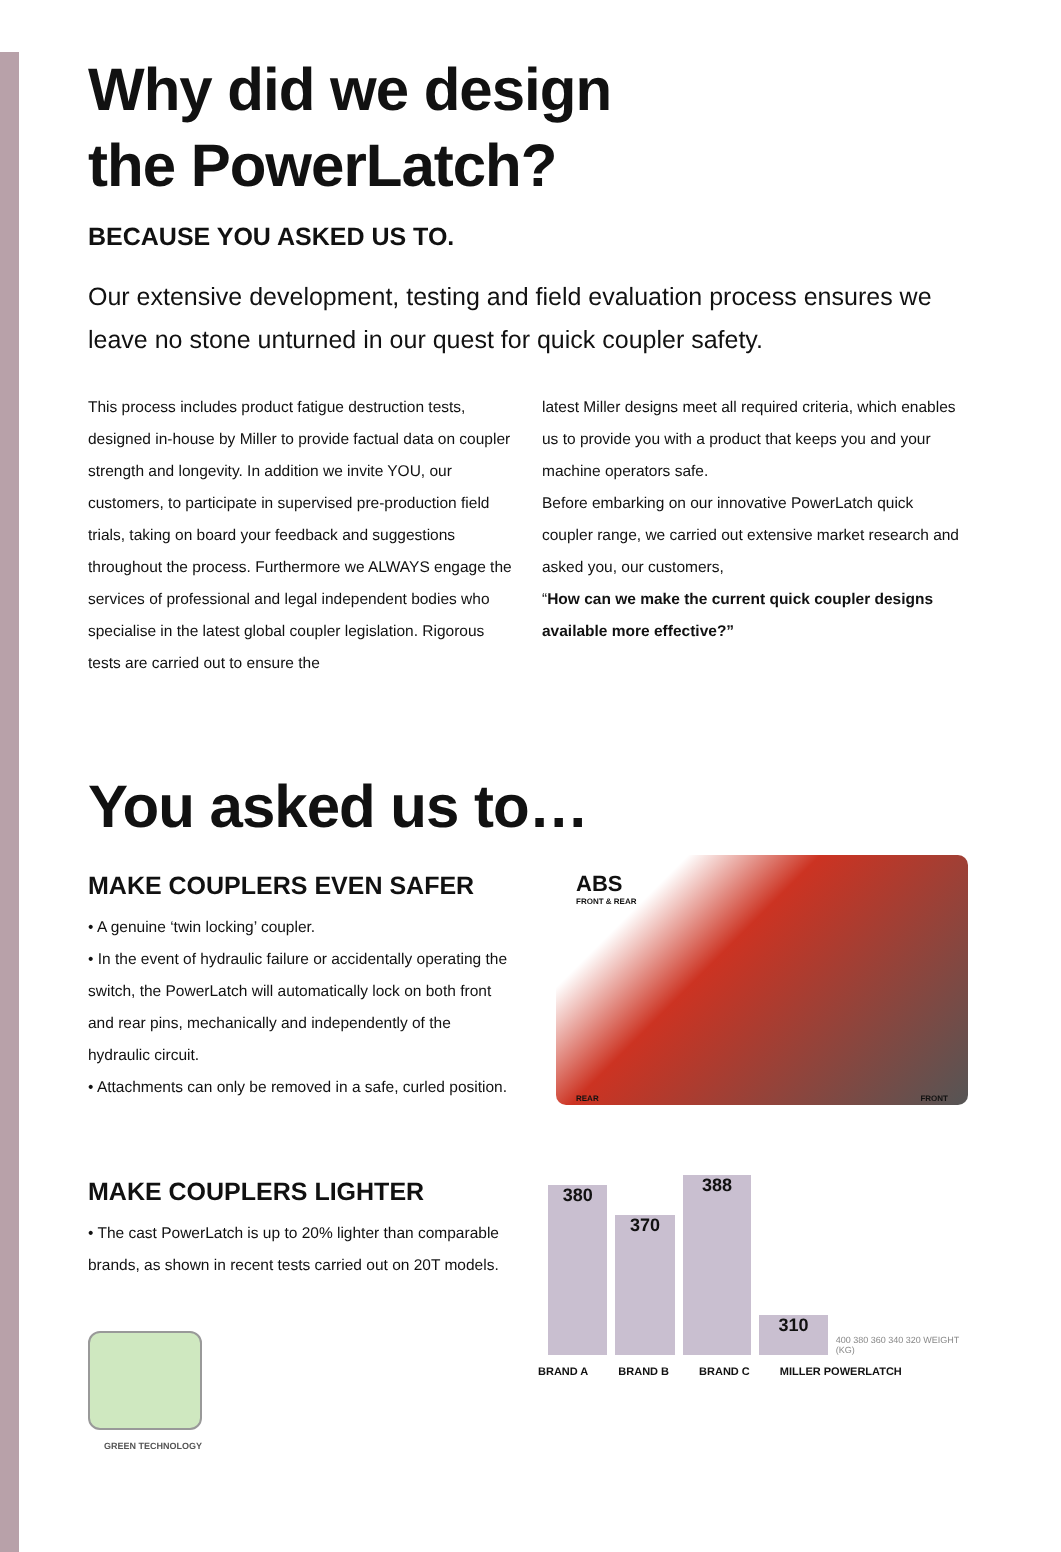Why did we design
the PowerLatch?
BECAUSE YOU ASKED US TO.
Our extensive development, testing and field evaluation process ensures we leave no stone unturned in our quest for quick coupler safety.
This process includes product fatigue destruction tests, designed in-house by Miller to provide factual data on coupler strength and longevity. In addition we invite YOU, our customers, to participate in supervised pre-production field trials, taking on board your feedback and suggestions throughout the process. Furthermore we ALWAYS engage the services of professional and legal independent bodies who specialise in the latest global coupler legislation. Rigorous tests are carried out to ensure the
latest Miller designs meet all required criteria, which enables us to provide you with a product that keeps you and your machine operators safe.
Before embarking on our innovative PowerLatch quick coupler range, we carried out extensive market research and asked you, our customers,
“How can we make the current quick coupler designs available more effective?”
You asked us to…
MAKE COUPLERS EVEN SAFER
• A genuine ‘twin locking’ coupler.
• In the event of hydraulic failure or accidentally operating the switch, the PowerLatch will automatically lock on both front and rear pins, mechanically and independently of the hydraulic circuit.
• Attachments can only be removed in a safe, curled position.
ABS
FRONT & REAR
REAR FRONT
MAKE COUPLERS LIGHTER
• The cast PowerLatch is up to 20% lighter than comparable brands, as shown in recent tests carried out on 20T models.
GREEN TECHNOLOGY
380
370
388
310
400 380 360 340 320 WEIGHT (KG)
BRAND A BRAND B BRAND C MILLER POWERLATCH